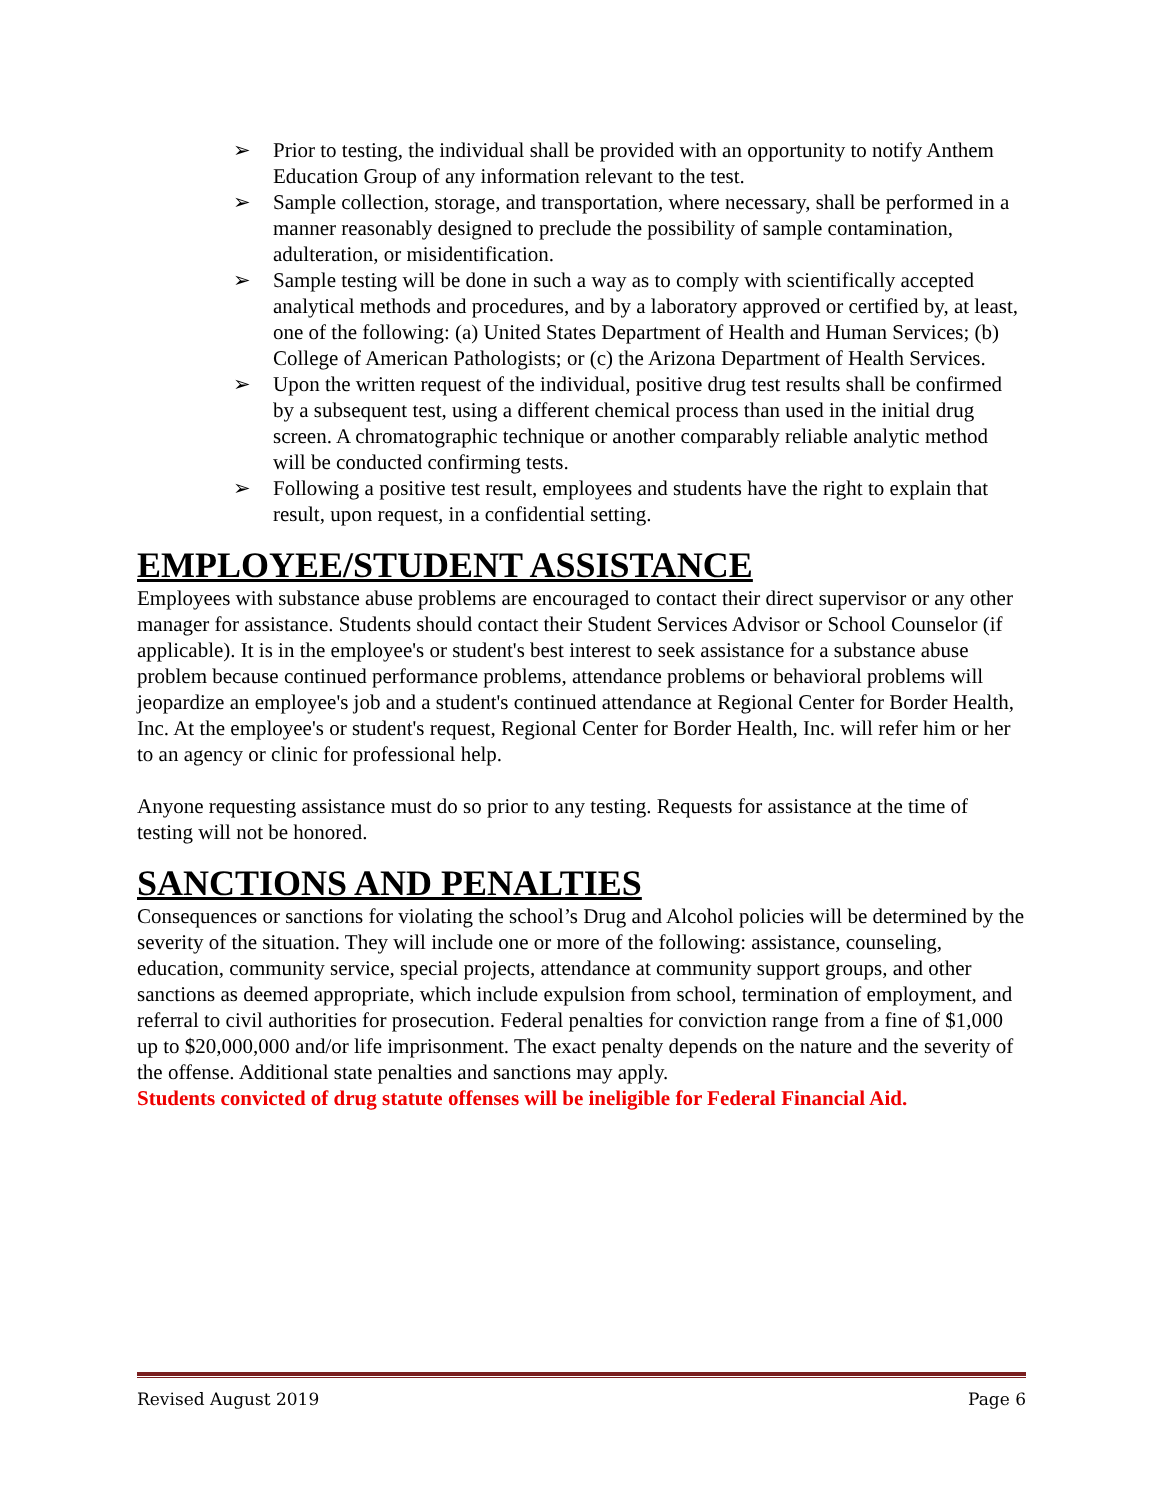➢ Prior to testing, the individual shall be provided with an opportunity to notify Anthem Education Group of any information relevant to the test.
➢ Sample collection, storage, and transportation, where necessary, shall be performed in a manner reasonably designed to preclude the possibility of sample contamination, adulteration, or misidentification.
➢ Sample testing will be done in such a way as to comply with scientifically accepted analytical methods and procedures, and by a laboratory approved or certified by, at least, one of the following: (a) United States Department of Health and Human Services; (b) College of American Pathologists; or (c) the Arizona Department of Health Services.
➢ Upon the written request of the individual, positive drug test results shall be confirmed by a subsequent test, using a different chemical process than used in the initial drug screen. A chromatographic technique or another comparably reliable analytic method will be conducted confirming tests.
➢ Following a positive test result, employees and students have the right to explain that result, upon request, in a confidential setting.
EMPLOYEE/STUDENT ASSISTANCE
Employees with substance abuse problems are encouraged to contact their direct supervisor or any other manager for assistance. Students should contact their Student Services Advisor or School Counselor (if applicable). It is in the employee's or student's best interest to seek assistance for a substance abuse problem because continued performance problems, attendance problems or behavioral problems will jeopardize an employee's job and a student's continued attendance at Regional Center for Border Health, Inc. At the employee's or student's request, Regional Center for Border Health, Inc. will refer him or her to an agency or clinic for professional help.
Anyone requesting assistance must do so prior to any testing. Requests for assistance at the time of testing will not be honored.
SANCTIONS AND PENALTIES
Consequences or sanctions for violating the school’s Drug and Alcohol policies will be determined by the severity of the situation. They will include one or more of the following: assistance, counseling, education, community service, special projects, attendance at community support groups, and other sanctions as deemed appropriate, which include expulsion from school, termination of employment, and referral to civil authorities for prosecution. Federal penalties for conviction range from a fine of $1,000 up to $20,000,000 and/or life imprisonment. The exact penalty depends on the nature and the severity of the offense. Additional state penalties and sanctions may apply.
Students convicted of drug statute offenses will be ineligible for Federal Financial Aid.
Revised August 2019 Page 6